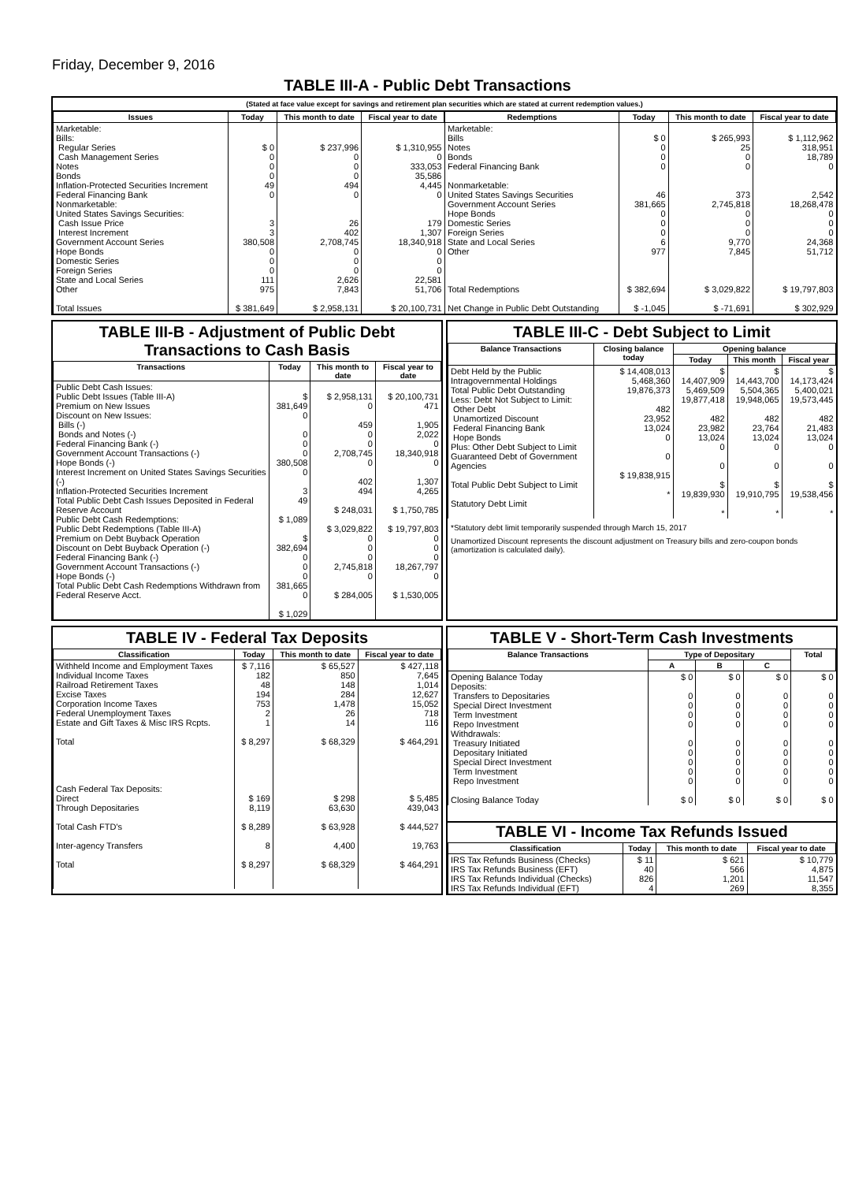Friday, December 9, 2016
TABLE III-A - Public Debt Transactions
(Stated at face value except for savings and retirement plan securities which are stated at current redemption values.)
| Issues | Today | This month to date | Fiscal year to date |
| --- | --- | --- | --- |
| Marketable: Bills: Regular Series Cash Management Series Notes Bonds Inflation-Protected Securities Increment Federal Financing Bank Nonmarketable: United States Savings Securities: Cash Issue Price Interest Increment Government Account Series Hope Bonds Domestic Series Foreign Series State and Local Series Other Total Issues | $ 0 0 0 0 49 0 3 3 380,508 0 0 0 111 975 $ 381,649 | $ 237,996 0 0 0 494 0 26 402 2,708,745 0 0 0 2,626 7,843 $ 2,958,131 | $ 1,310,955 0 333,053 35,586 4,445 0 179 1,307 18,340,918 0 0 0 22,581 51,706 $ 20,100,731 |
| Redemptions | Today | This month to date | Fiscal year to date |
| --- | --- | --- | --- |
| Marketable: Bills Notes Bonds Federal Financing Bank Nonmarketable: United States Savings Securities Government Account Series Hope Bonds Domestic Series Foreign Series State and Local Series Other Total Redemptions Net Change in Public Debt Outstanding | $ 0 0 0 0 46 381,665 0 0 0 6 977 $ 382,694 $ -1,045 | $ 265,993 25 0 0 373 2,745,818 0 0 0 9,770 7,845 $ 3,029,822 $ -71,691 | $ 1,112,962 318,951 18,789 0 2,542 18,268,478 0 0 0 24,368 51,712 $ 19,797,803 $ 302,929 |
TABLE III-B - Adjustment of Public Debt Transactions to Cash Basis
| Transactions | Today | This month to date | Fiscal year to date |
| --- | --- | --- | --- |
| Public Debt Cash Issues: Public Debt Issues (Table III-A) Premium on New Issues Discount on New Issues: Bills (-) Bonds and Notes (-) Federal Financing Bank (-) Government Account Transactions (-) Hope Bonds (-) Interest Increment on United States Savings Securities (-) Inflation-Protected Securities Increment Total Public Debt Cash Issues Deposited in Federal Reserve Account Public Debt Cash Redemptions: Public Debt Redemptions (Table III-A) Premium on Debt Buyback Operation Discount on Debt Buyback Operation (-) Federal Financing Bank (-) Government Account Transactions (-) Hope Bonds (-) Total Public Debt Cash Redemptions Withdrawn from Federal Reserve Acct. | $ 381,649 0 0 0 0 380,508 0 3 49 $ 1,089 $ 382,694 0 0 0 381,665 0 $ 1,029 | $ 2,958,131 0 459 0 0 2,708,745 0 402 494 $ 248,031 $ 3,029,822 0 0 0 2,745,818 0 $ 284,005 | $ 20,100,731 471 1,905 2,022 0 18,340,918 0 1,307 4,265 $ 1,750,785 $ 19,797,803 0 0 0 18,267,797 0 $ 1,530,005 |
TABLE III-C - Debt Subject to Limit
| Balance Transactions | Closing balance today | Opening balance | | |
| --- | --- | --- | --- | --- |
| | | Today | This month | Fiscal year |
| Debt Held by the Public Intragovernmental Holdings Total Public Debt Outstanding Less: Debt Not Subject to Limit: Other Debt Unamortized Discount Federal Financing Bank Hope Bonds Plus: Other Debt Subject to Limit Guaranteed Debt of Government Agencies Total Public Debt Subject to Limit Statutory Debt Limit | $ 14,408,013 5,468,360 19,876,373 482 23,952 13,024 0 0 $ 19,838,915 * | $ 14,407,909 5,469,509 19,877,418 482 23,982 13,024 0 0 $ 19,839,930 * | $ 14,443,700 5,504,365 19,948,065 482 23,764 13,024 0 0 $ 19,910,795 * | $ 14,173,424 5,400,021 19,573,445 482 21,483 13,024 0 0 $ 19,538,456 * |
*Statutory debt limit temporarily suspended through March 15, 2017
Unamortized Discount represents the discount adjustment on Treasury bills and zero-coupon bonds (amortization is calculated daily).
TABLE IV - Federal Tax Deposits
| Classification | Today | This month to date | Fiscal year to date |
| --- | --- | --- | --- |
| Withheld Income and Employment Taxes Individual Income Taxes Railroad Retirement Taxes Excise Taxes Corporation Income Taxes Federal Unemployment Taxes Estate and Gift Taxes & Misc IRS Rcpts. Total Cash Federal Tax Deposits: Direct Through Depositaries Total Cash FTD's Inter-agency Transfers Total | $ 7,116 182 48 194 753 2 1 $ 8,297 $ 169 8,119 $ 8,289 8 $ 8,297 | $ 65,527 850 148 284 1,478 26 14 $ 68,329 $ 298 63,630 $ 63,928 4,400 $ 68,329 | $ 427,118 7,645 1,014 12,627 15,052 718 116 $ 464,291 $ 5,485 439,043 $ 444,527 19,763 $ 464,291 |
TABLE V - Short-Term Cash Investments
| Balance Transactions | Type of Depositary | | | Total |
| --- | --- | --- | --- | --- |
| | A | B | C | |
| Opening Balance Today Deposits: Transfers to Depositaries Special Direct Investment Term Investment Repo Investment Withdrawals: Treasury Initiated Depositary Initiated Special Direct Investment Term Investment Repo Investment Closing Balance Today | $ 0 0 0 0 0 0 0 0 0 0 $ 0 | $ 0 0 0 0 0 0 0 0 0 0 $ 0 | $ 0 0 0 0 0 0 0 0 0 0 $ 0 | $ 0 0 0 0 0 0 0 0 0 0 $ 0 |
TABLE VI - Income Tax Refunds Issued
| Classification | Today | This month to date | Fiscal year to date |
| --- | --- | --- | --- |
| IRS Tax Refunds Business (Checks) IRS Tax Refunds Business (EFT) IRS Tax Refunds Individual (Checks) IRS Tax Refunds Individual (EFT) | $ 11 40 826 4 | $ 621 566 1,201 269 | $ 10,779 4,875 11,547 8,355 |